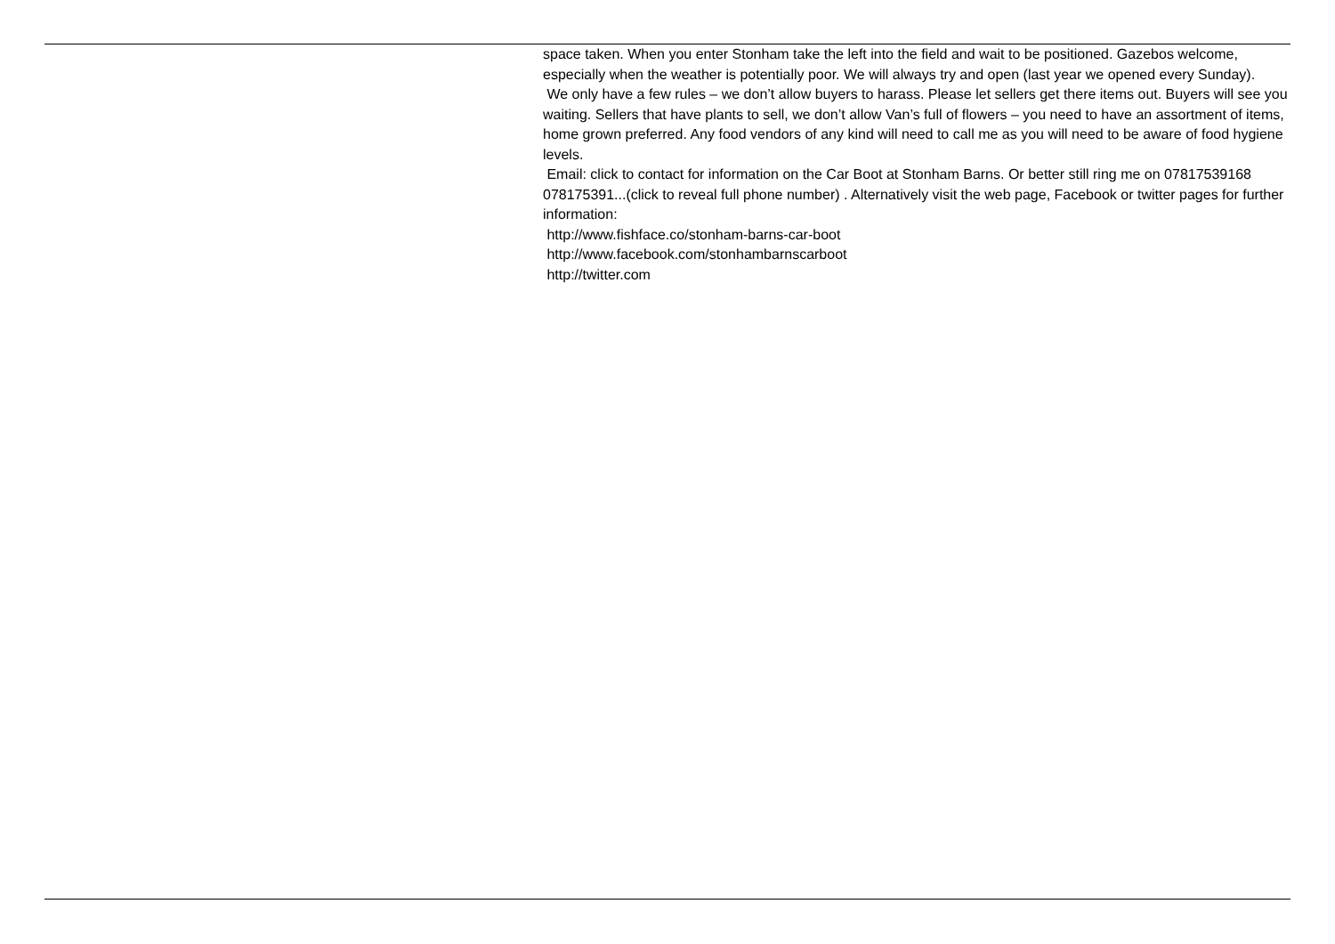space taken. When you enter Stonham take the left into the field and wait to be positioned. Gazebos welcome, especially when the weather is potentially poor. We will always try and open (last year we opened every Sunday).
We only have a few rules – we don’t allow buyers to harass. Please let sellers get there items out. Buyers will see you waiting. Sellers that have plants to sell, we don’t allow Van’s full of flowers – you need to have an assortment of items, home grown preferred. Any food vendors of any kind will need to call me as you will need to be aware of food hygiene levels.
Email: click to contact for information on the Car Boot at Stonham Barns. Or better still ring me on 07817539168 078175391...(click to reveal full phone number) . Alternatively visit the web page, Facebook or twitter pages for further information:
http://www.fishface.co/stonham-barns-car-boot
http://www.facebook.com/stonhambarnscarboot
http://twitter.com